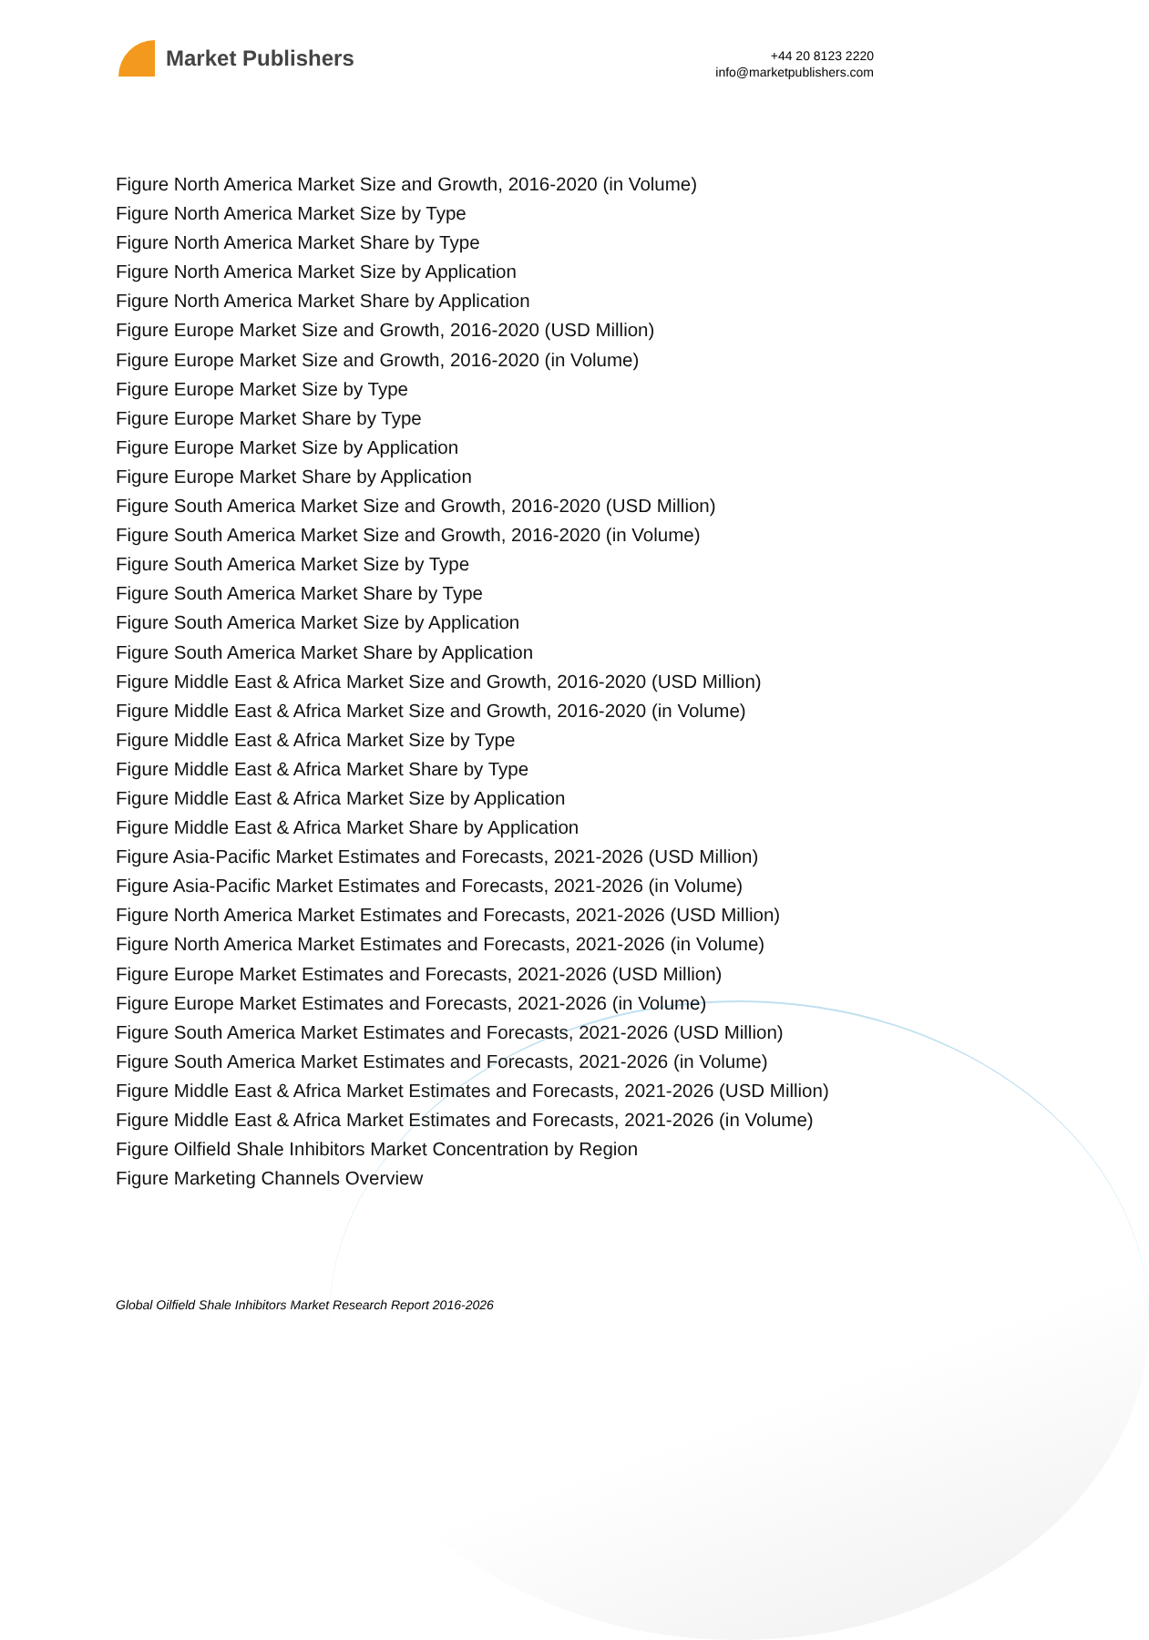Market Publishers
+44 20 8123 2220
info@marketpublishers.com
Figure North America Market Size and Growth, 2016-2020 (in Volume)
Figure North America Market Size by Type
Figure North America Market Share by Type
Figure North America Market Size by Application
Figure North America Market Share by Application
Figure Europe Market Size and Growth, 2016-2020 (USD Million)
Figure Europe Market Size and Growth, 2016-2020 (in Volume)
Figure Europe Market Size by Type
Figure Europe Market Share by Type
Figure Europe Market Size by Application
Figure Europe Market Share by Application
Figure South America Market Size and Growth, 2016-2020 (USD Million)
Figure South America Market Size and Growth, 2016-2020 (in Volume)
Figure South America Market Size by Type
Figure South America Market Share by Type
Figure South America Market Size by Application
Figure South America Market Share by Application
Figure Middle East & Africa Market Size and Growth, 2016-2020 (USD Million)
Figure Middle East & Africa Market Size and Growth, 2016-2020 (in Volume)
Figure Middle East & Africa Market Size by Type
Figure Middle East & Africa Market Share by Type
Figure Middle East & Africa Market Size by Application
Figure Middle East & Africa Market Share by Application
Figure Asia-Pacific Market Estimates and Forecasts, 2021-2026 (USD Million)
Figure Asia-Pacific Market Estimates and Forecasts, 2021-2026 (in Volume)
Figure North America Market Estimates and Forecasts, 2021-2026 (USD Million)
Figure North America Market Estimates and Forecasts, 2021-2026 (in Volume)
Figure Europe Market Estimates and Forecasts, 2021-2026 (USD Million)
Figure Europe Market Estimates and Forecasts, 2021-2026 (in Volume)
Figure South America Market Estimates and Forecasts, 2021-2026 (USD Million)
Figure South America Market Estimates and Forecasts, 2021-2026 (in Volume)
Figure Middle East & Africa Market Estimates and Forecasts, 2021-2026 (USD Million)
Figure Middle East & Africa Market Estimates and Forecasts, 2021-2026 (in Volume)
Figure Oilfield Shale Inhibitors Market Concentration by Region
Figure Marketing Channels Overview
Global Oilfield Shale Inhibitors Market Research Report 2016-2026